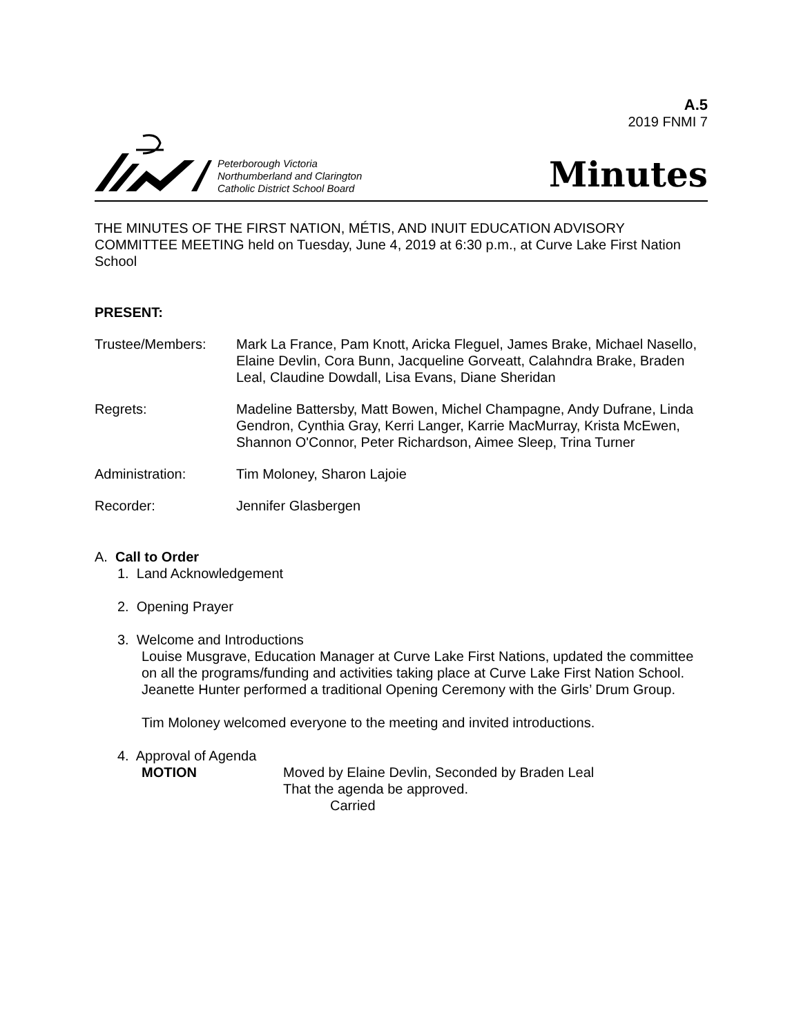A.5
2019 FNMI 7
Peterborough Victoria
Northumberland and Clarington
Catholic District School Board
Minutes
THE MINUTES OF THE FIRST NATION, MÉTIS, AND INUIT EDUCATION ADVISORY COMMITTEE MEETING held on Tuesday, June 4, 2019 at 6:30 p.m., at Curve Lake First Nation School
PRESENT:
Trustee/Members: Mark La France, Pam Knott, Aricka Fleguel, James Brake, Michael Nasello, Elaine Devlin, Cora Bunn, Jacqueline Gorveatt, Calahndra Brake, Braden Leal, Claudine Dowdall, Lisa Evans, Diane Sheridan
Regrets: Madeline Battersby, Matt Bowen, Michel Champagne, Andy Dufrane, Linda Gendron, Cynthia Gray, Kerri Langer, Karrie MacMurray, Krista McEwen, Shannon O'Connor, Peter Richardson, Aimee Sleep, Trina Turner
Administration: Tim Moloney, Sharon Lajoie
Recorder: Jennifer Glasbergen
A. Call to Order
1. Land Acknowledgement
2. Opening Prayer
3. Welcome and Introductions
Louise Musgrave, Education Manager at Curve Lake First Nations, updated the committee on all the programs/funding and activities taking place at Curve Lake First Nation School. Jeanette Hunter performed a traditional Opening Ceremony with the Girls’ Drum Group.
Tim Moloney welcomed everyone to the meeting and invited introductions.
4. Approval of Agenda
MOTION Moved by Elaine Devlin, Seconded by Braden Leal
That the agenda be approved.
Carried